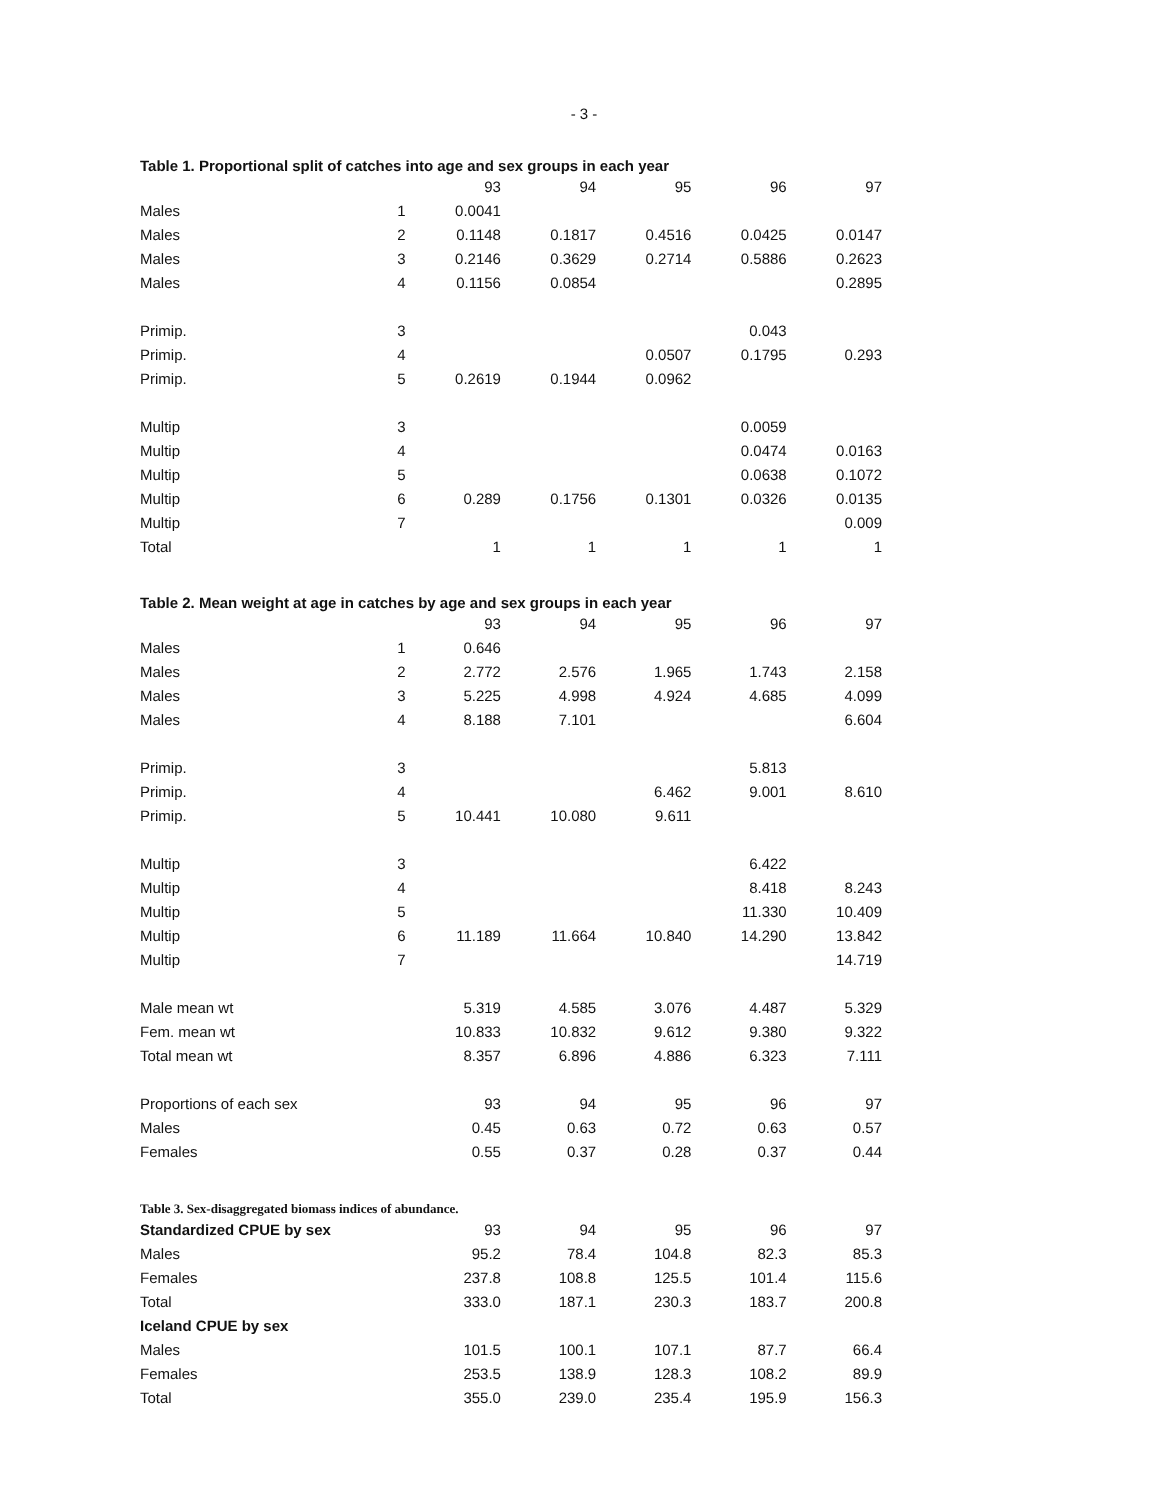- 3 -
Table 1. Proportional split of catches into age and sex groups in each year
| | | 93 | 94 | 95 | 96 | 97 |
| Males | 1 | 0.0041 | | | | |
| Males | 2 | 0.1148 | 0.1817 | 0.4516 | 0.0425 | 0.0147 |
| Males | 3 | 0.2146 | 0.3629 | 0.2714 | 0.5886 | 0.2623 |
| Males | 4 | 0.1156 | 0.0854 | | | 0.2895 |
| Primip. | 3 | | | | 0.043 | |
| Primip. | 4 | | | 0.0507 | 0.1795 | 0.293 |
| Primip. | 5 | 0.2619 | 0.1944 | 0.0962 | | |
| Multip | 3 | | | | 0.0059 | |
| Multip | 4 | | | | 0.0474 | 0.0163 |
| Multip | 5 | | | | 0.0638 | 0.1072 |
| Multip | 6 | 0.289 | 0.1756 | 0.1301 | 0.0326 | 0.0135 |
| Multip | 7 | | | | | 0.009 |
| Total | | 1 | 1 | 1 | 1 | 1 |
Table 2. Mean weight at age in catches by age and sex groups in each year
| | | 93 | 94 | 95 | 96 | 97 |
| Males | 1 | 0.646 | | | | |
| Males | 2 | 2.772 | 2.576 | 1.965 | 1.743 | 2.158 |
| Males | 3 | 5.225 | 4.998 | 4.924 | 4.685 | 4.099 |
| Males | 4 | 8.188 | 7.101 | | | 6.604 |
| Primip. | 3 | | | | 5.813 | |
| Primip. | 4 | | | 6.462 | 9.001 | 8.610 |
| Primip. | 5 | 10.441 | 10.080 | 9.611 | | |
| Multip | 3 | | | | 6.422 | |
| Multip | 4 | | | | 8.418 | 8.243 |
| Multip | 5 | | | | 11.330 | 10.409 |
| Multip | 6 | 11.189 | 11.664 | 10.840 | 14.290 | 13.842 |
| Multip | 7 | | | | | 14.719 |
| Male mean wt | | 5.319 | 4.585 | 3.076 | 4.487 | 5.329 |
| Fem. mean wt | | 10.833 | 10.832 | 9.612 | 9.380 | 9.322 |
| Total mean wt | | 8.357 | 6.896 | 4.886 | 6.323 | 7.111 |
| Proportions of each sex | | 93 | 94 | 95 | 96 | 97 |
| Males | | 0.45 | 0.63 | 0.72 | 0.63 | 0.57 |
| Females | | 0.55 | 0.37 | 0.28 | 0.37 | 0.44 |
Table 3. Sex-disaggregated biomass indices of abundance.
| Standardized CPUE by sex | | 93 | 94 | 95 | 96 | 97 |
| Males | | 95.2 | 78.4 | 104.8 | 82.3 | 85.3 |
| Females | | 237.8 | 108.8 | 125.5 | 101.4 | 115.6 |
| Total | | 333.0 | 187.1 | 230.3 | 183.7 | 200.8 |
| Iceland CPUE by sex | | | | | | |
| Males | | 101.5 | 100.1 | 107.1 | 87.7 | 66.4 |
| Females | | 253.5 | 138.9 | 128.3 | 108.2 | 89.9 |
| Total | | 355.0 | 239.0 | 235.4 | 195.9 | 156.3 |